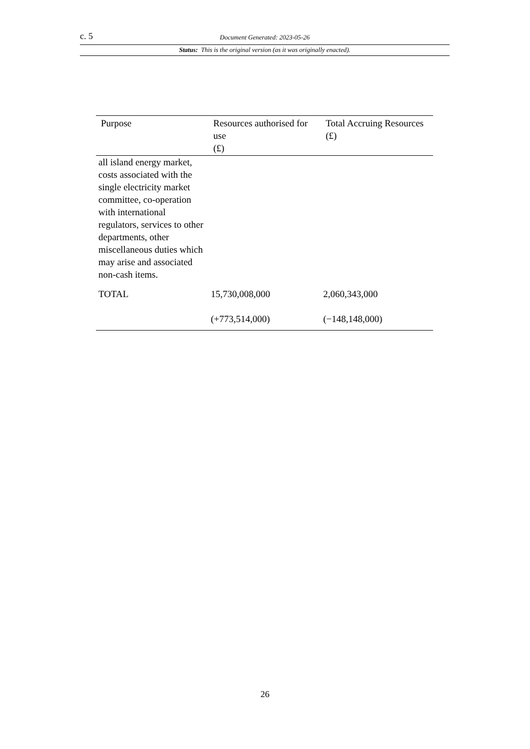c. 5 Document Generated: 2023-05-26
Status: This is the original version (as it was originally enacted).
| Purpose | Resources authorised for use (£) | Total Accruing Resources (£) |
| --- | --- | --- |
| all island energy market, costs associated with the single electricity market committee, co-operation with international regulators, services to other departments, other miscellaneous duties which may arise and associated non-cash items. | | |
| TOTAL | 15,730,008,000 | 2,060,343,000 |
| | (+773,514,000) | (−148,148,000) |
26